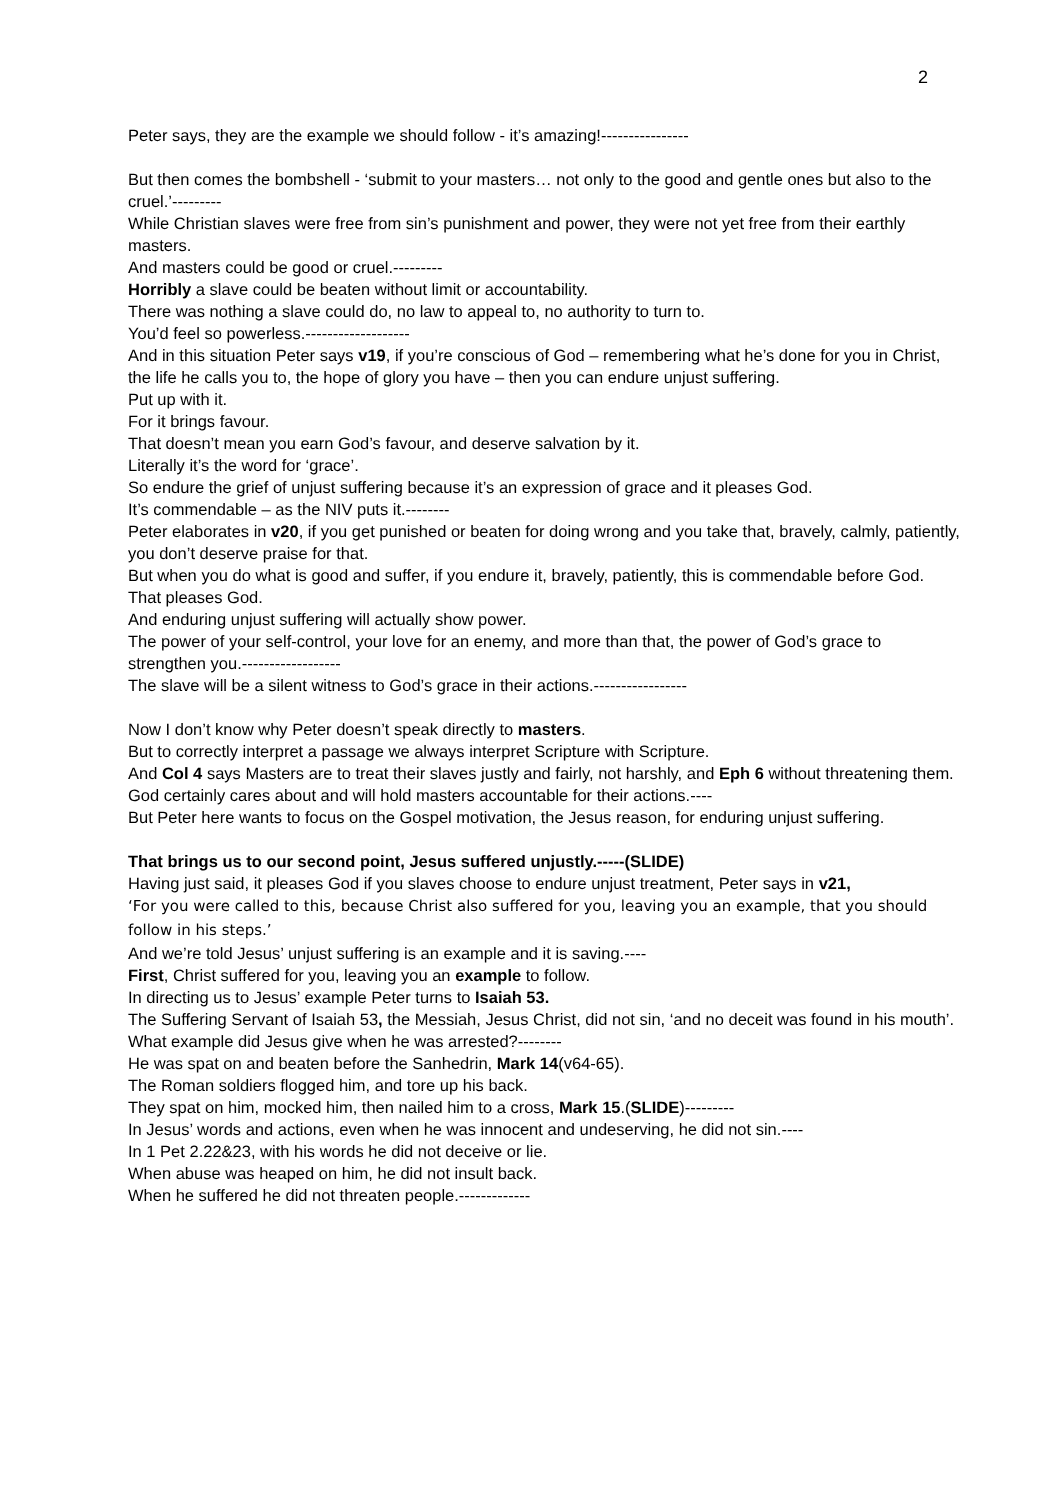2
Peter says, they are the example we should follow - it’s amazing!----------------
But then comes the bombshell - ‘submit to your masters… not only to the good and gentle ones but also to the cruel.’---------
While Christian slaves were free from sin’s punishment and power, they were not yet free from their earthly masters.
And masters could be good or cruel.---------
Horribly a slave could be beaten without limit or accountability.
There was nothing a slave could do, no law to appeal to, no authority to turn to.
You’d feel so powerless.-------------------
And in this situation Peter says v19, if you’re conscious of God – remembering what he’s done for you in Christ, the life he calls you to, the hope of glory you have – then you can endure unjust suffering.
Put up with it.
For it brings favour.
That doesn’t mean you earn God’s favour, and deserve salvation by it.
Literally it’s the word for ‘grace’.
So endure the grief of unjust suffering because it’s an expression of grace and it pleases God.
It’s commendable – as the NIV puts it.--------
Peter elaborates in v20, if you get punished or beaten for doing wrong and you take that, bravely, calmly, patiently, you don’t deserve praise for that.
But when you do what is good and suffer, if you endure it, bravely, patiently, this is commendable before God. That pleases God.
And enduring unjust suffering will actually show power.
The power of your self-control, your love for an enemy, and more than that, the power of God’s grace to strengthen you.------------------
The slave will be a silent witness to God’s grace in their actions.-----------------
Now I don’t know why Peter doesn’t speak directly to masters.
But to correctly interpret a passage we always interpret Scripture with Scripture.
And Col 4 says Masters are to treat their slaves justly and fairly, not harshly, and Eph 6 without threatening them.
God certainly cares about and will hold masters accountable for their actions.----
But Peter here wants to focus on the Gospel motivation, the Jesus reason, for enduring unjust suffering.
That brings us to our second point, Jesus suffered unjustly.-----(SLIDE)
Having just said, it pleases God if you slaves choose to endure unjust treatment, Peter says in v21,
‘For you were called to this, because Christ also suffered for you, leaving you an example, that you should follow in his steps.’
And we’re told Jesus’ unjust suffering is an example and it is saving.----
First, Christ suffered for you, leaving you an example to follow.
In directing us to Jesus’ example Peter turns to Isaiah 53.
The Suffering Servant of Isaiah 53, the Messiah, Jesus Christ, did not sin, ‘and no deceit was found in his mouth’.
What example did Jesus give when he was arrested?--------
He was spat on and beaten before the Sanhedrin, Mark 14(v64-65).
The Roman soldiers flogged him, and tore up his back.
They spat on him, mocked him, then nailed him to a cross, Mark 15.(SLIDE)---------
In Jesus’ words and actions, even when he was innocent and undeserving, he did not sin.----
In 1 Pet 2.22&23, with his words he did not deceive or lie.
When abuse was heaped on him, he did not insult back.
When he suffered he did not threaten people.-------------